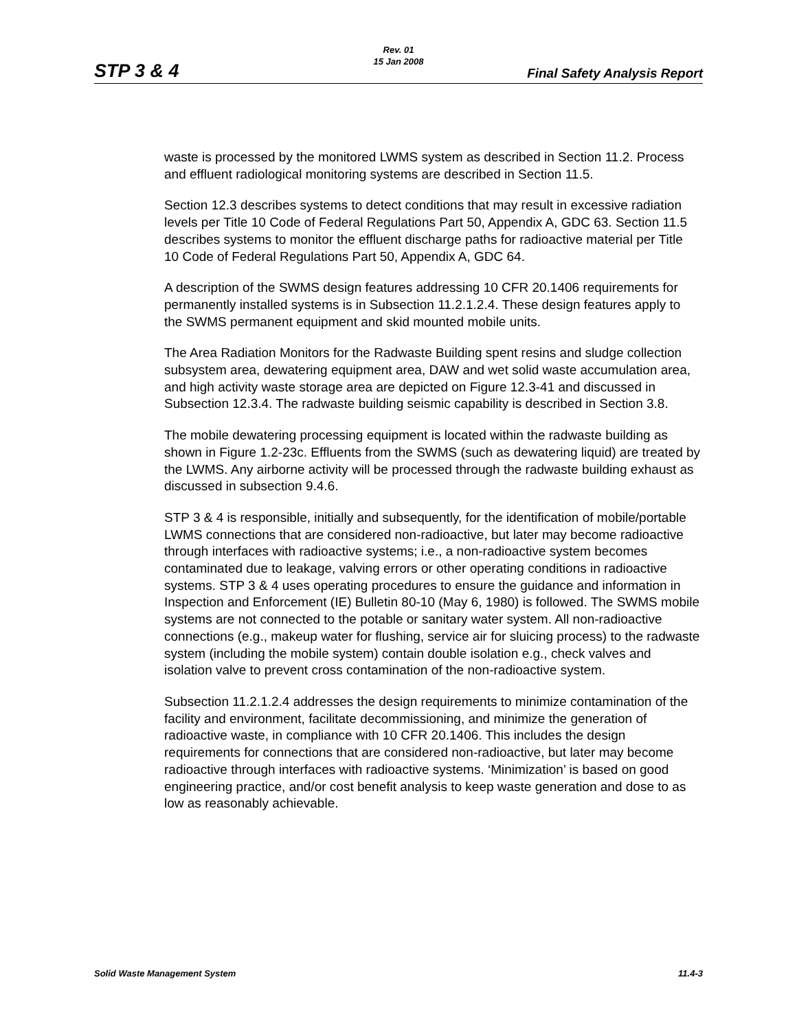Rev. 01
15 Jan 2008
STP 3 & 4 Final Safety Analysis Report
waste is processed by the monitored LWMS system as described in Section 11.2. Process and effluent radiological monitoring systems are described in Section 11.5.
Section 12.3 describes systems to detect conditions that may result in excessive radiation levels per Title 10 Code of Federal Regulations Part 50, Appendix A, GDC 63. Section 11.5 describes systems to monitor the effluent discharge paths for radioactive material per Title 10 Code of Federal Regulations Part 50, Appendix A, GDC 64.
A description of the SWMS design features addressing 10 CFR 20.1406 requirements for permanently installed systems is in Subsection 11.2.1.2.4. These design features apply to the SWMS permanent equipment and skid mounted mobile units.
The Area Radiation Monitors for the Radwaste Building spent resins and sludge collection subsystem area, dewatering equipment area, DAW and wet solid waste accumulation area, and high activity waste storage area are depicted on Figure 12.3-41 and discussed in Subsection 12.3.4. The radwaste building seismic capability is described in Section 3.8.
The mobile dewatering processing equipment is located within the radwaste building as shown in Figure 1.2-23c. Effluents from the SWMS (such as dewatering liquid) are treated by the LWMS. Any airborne activity will be processed through the radwaste building exhaust as discussed in subsection 9.4.6.
STP 3 & 4 is responsible, initially and subsequently, for the identification of mobile/portable LWMS connections that are considered non-radioactive, but later may become radioactive through interfaces with radioactive systems; i.e., a non-radioactive system becomes contaminated due to leakage, valving errors or other operating conditions in radioactive systems. STP 3 & 4 uses operating procedures to ensure the guidance and information in Inspection and Enforcement (IE) Bulletin 80-10 (May 6, 1980) is followed. The SWMS mobile systems are not connected to the potable or sanitary water system. All non-radioactive connections (e.g., makeup water for flushing, service air for sluicing process) to the radwaste system (including the mobile system) contain double isolation e.g., check valves and isolation valve to prevent cross contamination of the non-radioactive system.
Subsection 11.2.1.2.4 addresses the design requirements to minimize contamination of the facility and environment, facilitate decommissioning, and minimize the generation of radioactive waste, in compliance with 10 CFR 20.1406. This includes the design requirements for connections that are considered non-radioactive, but later may become radioactive through interfaces with radioactive systems. ‘Minimization’ is based on good engineering practice, and/or cost benefit analysis to keep waste generation and dose to as low as reasonably achievable.
Solid Waste Management System 11.4-3